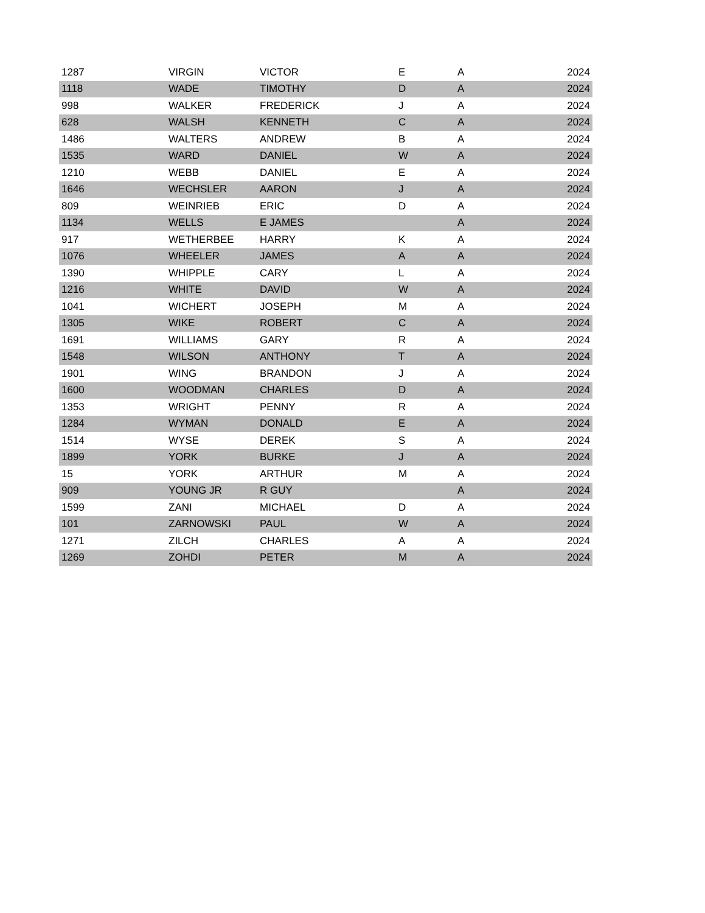| 1287 | VIRGIN | VICTOR | E | A | 2024 |
| 1118 | WADE | TIMOTHY | D | A | 2024 |
| 998 | WALKER | FREDERICK | J | A | 2024 |
| 628 | WALSH | KENNETH | C | A | 2024 |
| 1486 | WALTERS | ANDREW | B | A | 2024 |
| 1535 | WARD | DANIEL | W | A | 2024 |
| 1210 | WEBB | DANIEL | E | A | 2024 |
| 1646 | WECHSLER | AARON | J | A | 2024 |
| 809 | WEINRIEB | ERIC | D | A | 2024 |
| 1134 | WELLS | E JAMES | | A | 2024 |
| 917 | WETHERBEE | HARRY | K | A | 2024 |
| 1076 | WHEELER | JAMES | A | A | 2024 |
| 1390 | WHIPPLE | CARY | L | A | 2024 |
| 1216 | WHITE | DAVID | W | A | 2024 |
| 1041 | WICHERT | JOSEPH | M | A | 2024 |
| 1305 | WIKE | ROBERT | C | A | 2024 |
| 1691 | WILLIAMS | GARY | R | A | 2024 |
| 1548 | WILSON | ANTHONY | T | A | 2024 |
| 1901 | WING | BRANDON | J | A | 2024 |
| 1600 | WOODMAN | CHARLES | D | A | 2024 |
| 1353 | WRIGHT | PENNY | R | A | 2024 |
| 1284 | WYMAN | DONALD | E | A | 2024 |
| 1514 | WYSE | DEREK | S | A | 2024 |
| 1899 | YORK | BURKE | J | A | 2024 |
| 15 | YORK | ARTHUR | M | A | 2024 |
| 909 | YOUNG JR | R GUY | | A | 2024 |
| 1599 | ZANI | MICHAEL | D | A | 2024 |
| 101 | ZARNOWSKI | PAUL | W | A | 2024 |
| 1271 | ZILCH | CHARLES | A | A | 2024 |
| 1269 | ZOHDI | PETER | M | A | 2024 |